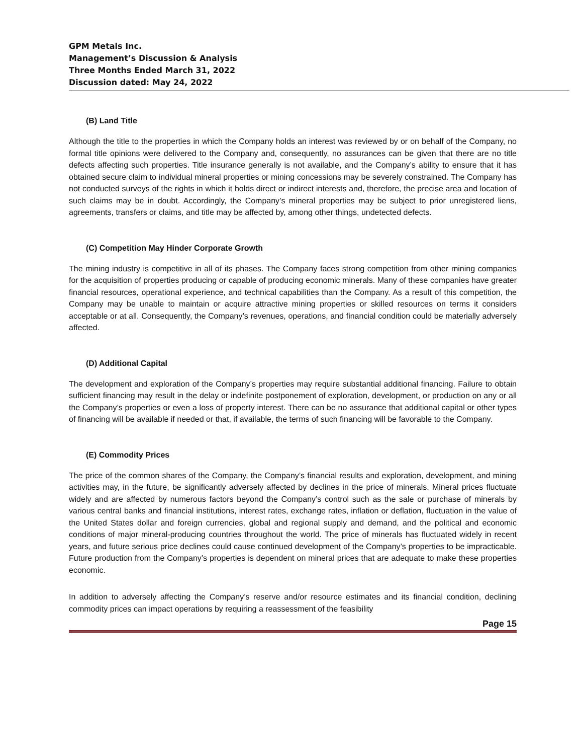GPM Metals Inc.
Management’s Discussion & Analysis
Three Months Ended March 31, 2022
Discussion dated: May 24, 2022
(B) Land Title
Although the title to the properties in which the Company holds an interest was reviewed by or on behalf of the Company, no formal title opinions were delivered to the Company and, consequently, no assurances can be given that there are no title defects affecting such properties. Title insurance generally is not available, and the Company’s ability to ensure that it has obtained secure claim to individual mineral properties or mining concessions may be severely constrained. The Company has not conducted surveys of the rights in which it holds direct or indirect interests and, therefore, the precise area and location of such claims may be in doubt. Accordingly, the Company’s mineral properties may be subject to prior unregistered liens, agreements, transfers or claims, and title may be affected by, among other things, undetected defects.
(C) Competition May Hinder Corporate Growth
The mining industry is competitive in all of its phases. The Company faces strong competition from other mining companies for the acquisition of properties producing or capable of producing economic minerals. Many of these companies have greater financial resources, operational experience, and technical capabilities than the Company. As a result of this competition, the Company may be unable to maintain or acquire attractive mining properties or skilled resources on terms it considers acceptable or at all. Consequently, the Company’s revenues, operations, and financial condition could be materially adversely affected.
(D) Additional Capital
The development and exploration of the Company’s properties may require substantial additional financing. Failure to obtain sufficient financing may result in the delay or indefinite postponement of exploration, development, or production on any or all the Company’s properties or even a loss of property interest. There can be no assurance that additional capital or other types of financing will be available if needed or that, if available, the terms of such financing will be favorable to the Company.
(E) Commodity Prices
The price of the common shares of the Company, the Company’s financial results and exploration, development, and mining activities may, in the future, be significantly adversely affected by declines in the price of minerals. Mineral prices fluctuate widely and are affected by numerous factors beyond the Company’s control such as the sale or purchase of minerals by various central banks and financial institutions, interest rates, exchange rates, inflation or deflation, fluctuation in the value of the United States dollar and foreign currencies, global and regional supply and demand, and the political and economic conditions of major mineral-producing countries throughout the world. The price of minerals has fluctuated widely in recent years, and future serious price declines could cause continued development of the Company’s properties to be impracticable. Future production from the Company’s properties is dependent on mineral prices that are adequate to make these properties economic.
In addition to adversely affecting the Company’s reserve and/or resource estimates and its financial condition, declining commodity prices can impact operations by requiring a reassessment of the feasibility
Page 15